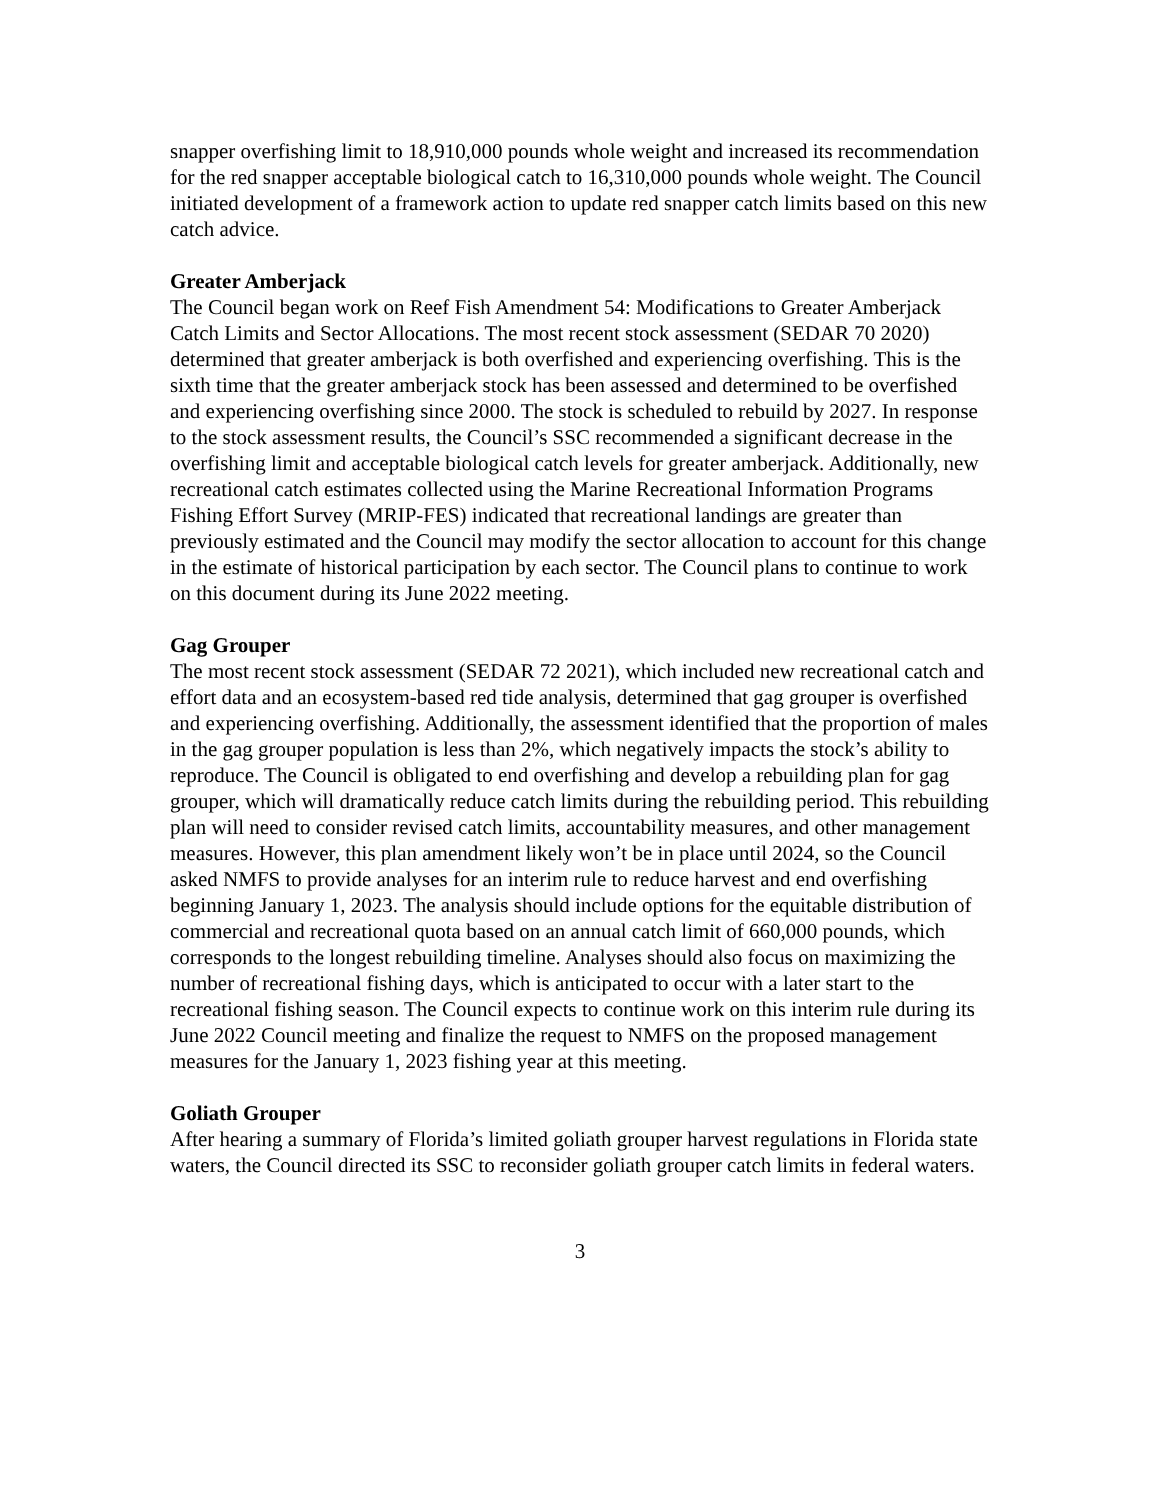snapper overfishing limit to 18,910,000 pounds whole weight and increased its recommendation for the red snapper acceptable biological catch to 16,310,000 pounds whole weight. The Council initiated development of a framework action to update red snapper catch limits based on this new catch advice.
Greater Amberjack
The Council began work on Reef Fish Amendment 54: Modifications to Greater Amberjack Catch Limits and Sector Allocations. The most recent stock assessment (SEDAR 70 2020) determined that greater amberjack is both overfished and experiencing overfishing. This is the sixth time that the greater amberjack stock has been assessed and determined to be overfished and experiencing overfishing since 2000. The stock is scheduled to rebuild by 2027. In response to the stock assessment results, the Council’s SSC recommended a significant decrease in the overfishing limit and acceptable biological catch levels for greater amberjack. Additionally, new recreational catch estimates collected using the Marine Recreational Information Programs Fishing Effort Survey (MRIP-FES) indicated that recreational landings are greater than previously estimated and the Council may modify the sector allocation to account for this change in the estimate of historical participation by each sector. The Council plans to continue to work on this document during its June 2022 meeting.
Gag Grouper
The most recent stock assessment (SEDAR 72 2021), which included new recreational catch and effort data and an ecosystem-based red tide analysis, determined that gag grouper is overfished and experiencing overfishing. Additionally, the assessment identified that the proportion of males in the gag grouper population is less than 2%, which negatively impacts the stock’s ability to reproduce. The Council is obligated to end overfishing and develop a rebuilding plan for gag grouper, which will dramatically reduce catch limits during the rebuilding period. This rebuilding plan will need to consider revised catch limits, accountability measures, and other management measures. However, this plan amendment likely won’t be in place until 2024, so the Council asked NMFS to provide analyses for an interim rule to reduce harvest and end overfishing beginning January 1, 2023. The analysis should include options for the equitable distribution of commercial and recreational quota based on an annual catch limit of 660,000 pounds, which corresponds to the longest rebuilding timeline. Analyses should also focus on maximizing the number of recreational fishing days, which is anticipated to occur with a later start to the recreational fishing season. The Council expects to continue work on this interim rule during its June 2022 Council meeting and finalize the request to NMFS on the proposed management measures for the January 1, 2023 fishing year at this meeting.
Goliath Grouper
After hearing a summary of Florida’s limited goliath grouper harvest regulations in Florida state waters, the Council directed its SSC to reconsider goliath grouper catch limits in federal waters.
3